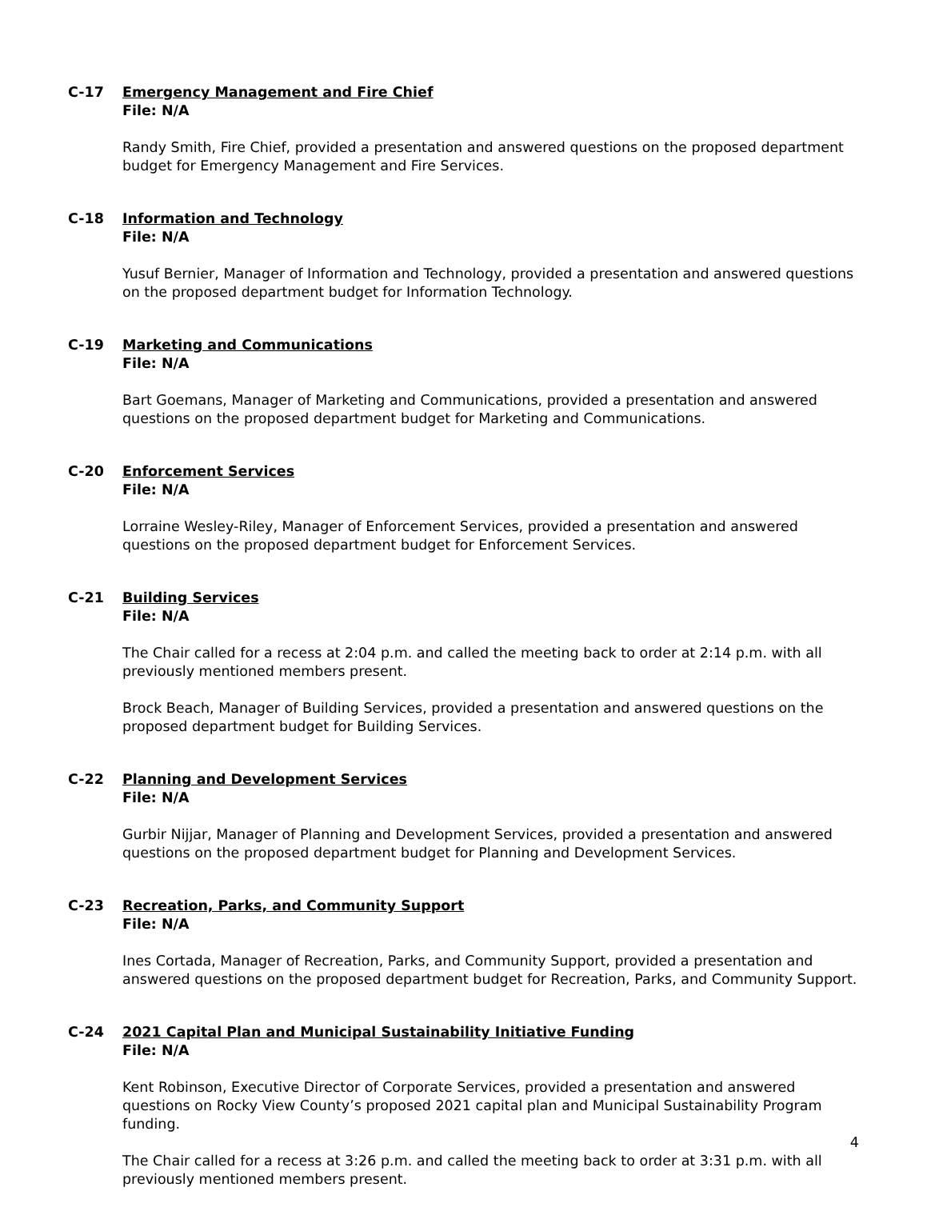C-17 Emergency Management and Fire Chief
File: N/A
Randy Smith, Fire Chief, provided a presentation and answered questions on the proposed department budget for Emergency Management and Fire Services.
C-18 Information and Technology
File: N/A
Yusuf Bernier, Manager of Information and Technology, provided a presentation and answered questions on the proposed department budget for Information Technology.
C-19 Marketing and Communications
File: N/A
Bart Goemans, Manager of Marketing and Communications, provided a presentation and answered questions on the proposed department budget for Marketing and Communications.
C-20 Enforcement Services
File: N/A
Lorraine Wesley-Riley, Manager of Enforcement Services, provided a presentation and answered questions on the proposed department budget for Enforcement Services.
C-21 Building Services
File: N/A
The Chair called for a recess at 2:04 p.m. and called the meeting back to order at 2:14 p.m. with all previously mentioned members present.
Brock Beach, Manager of Building Services, provided a presentation and answered questions on the proposed department budget for Building Services.
C-22 Planning and Development Services
File: N/A
Gurbir Nijjar, Manager of Planning and Development Services, provided a presentation and answered questions on the proposed department budget for Planning and Development Services.
C-23 Recreation, Parks, and Community Support
File: N/A
Ines Cortada, Manager of Recreation, Parks, and Community Support, provided a presentation and answered questions on the proposed department budget for Recreation, Parks, and Community Support.
C-24 2021 Capital Plan and Municipal Sustainability Initiative Funding
File: N/A
Kent Robinson, Executive Director of Corporate Services, provided a presentation and answered questions on Rocky View County’s proposed 2021 capital plan and Municipal Sustainability Program funding.
The Chair called for a recess at 3:26 p.m. and called the meeting back to order at 3:31 p.m. with all previously mentioned members present.
4